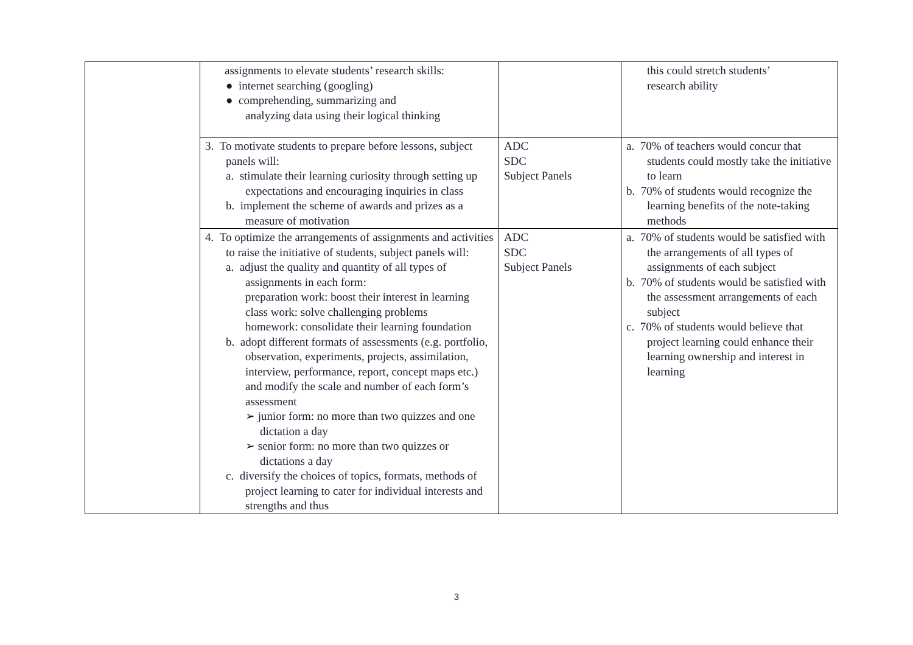| | assignments to elevate students’ research skills: ● internet searching (googling) ● comprehending, summarizing and analyzing data using their logical thinking | | this could stretch students’ research ability |
| | 3. To motivate students to prepare before lessons, subject panels will: a. stimulate their learning curiosity through setting up expectations and encouraging inquiries in class b. implement the scheme of awards and prizes as a measure of motivation | ADC SDC Subject Panels | a. 70% of teachers would concur that students could mostly take the initiative to learn b. 70% of students would recognize the learning benefits of the note-taking methods |
| | 4. To optimize the arrangements of assignments and activities to raise the initiative of students, subject panels will: a. adjust the quality and quantity of all types of assignments in each form: preparation work: boost their interest in learning class work: solve challenging problems homework: consolidate their learning foundation b. adopt different formats of assessments (e.g. portfolio, observation, experiments, projects, assimilation, interview, performance, report, concept maps etc.) and modify the scale and number of each form’s assessment ➢ junior form: no more than two quizzes and one dictation a day ➢ senior form: no more than two quizzes or dictations a day c. diversify the choices of topics, formats, methods of project learning to cater for individual interests and strengths and thus | ADC SDC Subject Panels | a. 70% of students would be satisfied with the arrangements of all types of assignments of each subject b. 70% of students would be satisfied with the assessment arrangements of each subject c. 70% of students would believe that project learning could enhance their learning ownership and interest in learning |
3